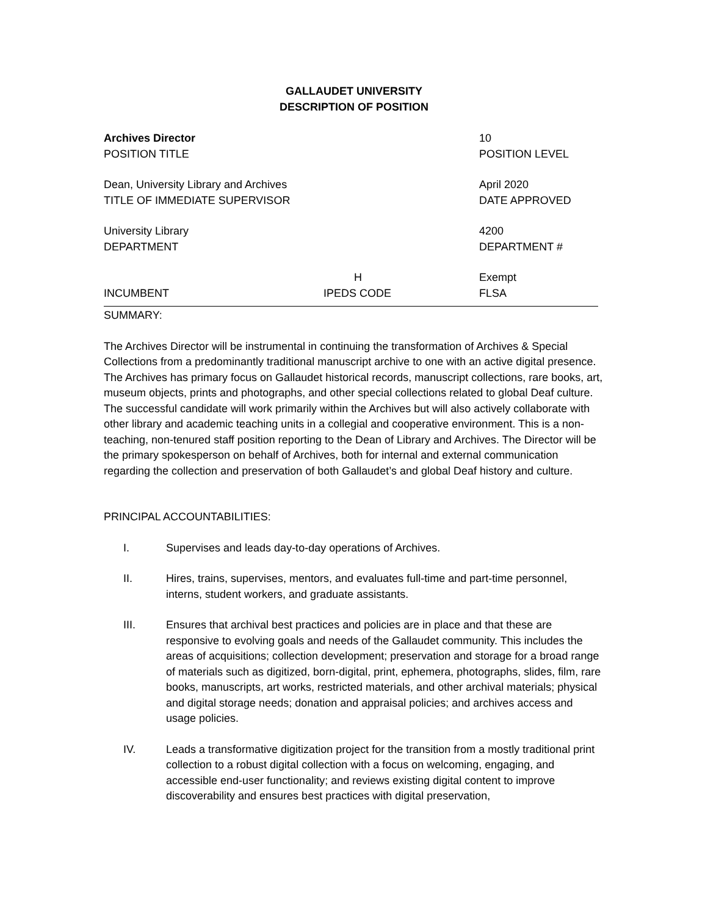GALLAUDET UNIVERSITY
DESCRIPTION OF POSITION
| Archives Director POSITION TITLE | | 10 POSITION LEVEL |
| Dean, University Library and Archives TITLE OF IMMEDIATE SUPERVISOR | | April 2020 DATE APPROVED |
| University Library DEPARTMENT | | 4200 DEPARTMENT # |
| INCUMBENT | H IPEDS CODE | Exempt FLSA |
SUMMARY:
The Archives Director will be instrumental in continuing the transformation of Archives & Special Collections from a predominantly traditional manuscript archive to one with an active digital presence. The Archives has primary focus on Gallaudet historical records, manuscript collections, rare books, art, museum objects, prints and photographs, and other special collections related to global Deaf culture. The successful candidate will work primarily within the Archives but will also actively collaborate with other library and academic teaching units in a collegial and cooperative environment. This is a non-teaching, non-tenured staff position reporting to the Dean of Library and Archives. The Director will be the primary spokesperson on behalf of Archives, both for internal and external communication regarding the collection and preservation of both Gallaudet’s and global Deaf history and culture.
PRINCIPAL ACCOUNTABILITIES:
I. Supervises and leads day-to-day operations of Archives.
II. Hires, trains, supervises, mentors, and evaluates full-time and part-time personnel, interns, student workers, and graduate assistants.
III. Ensures that archival best practices and policies are in place and that these are responsive to evolving goals and needs of the Gallaudet community. This includes the areas of acquisitions; collection development; preservation and storage for a broad range of materials such as digitized, born-digital, print, ephemera, photographs, slides, film, rare books, manuscripts, art works, restricted materials, and other archival materials; physical and digital storage needs; donation and appraisal policies; and archives access and usage policies.
IV. Leads a transformative digitization project for the transition from a mostly traditional print collection to a robust digital collection with a focus on welcoming, engaging, and accessible end-user functionality; and reviews existing digital content to improve discoverability and ensures best practices with digital preservation,